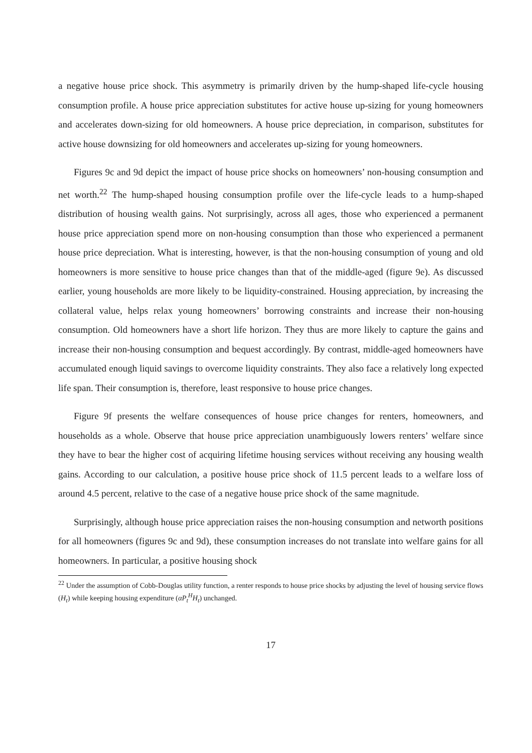a negative house price shock. This asymmetry is primarily driven by the hump-shaped life-cycle housing consumption profile. A house price appreciation substitutes for active house up-sizing for young homeowners and accelerates down-sizing for old homeowners. A house price depreciation, in comparison, substitutes for active house downsizing for old homeowners and accelerates up-sizing for young homeowners.
Figures 9c and 9d depict the impact of house price shocks on homeowners’ non-housing consumption and net worth.<sup>22</sup> The hump-shaped housing consumption profile over the life-cycle leads to a hump-shaped distribution of housing wealth gains. Not surprisingly, across all ages, those who experienced a permanent house price appreciation spend more on non-housing consumption than those who experienced a permanent house price depreciation. What is interesting, however, is that the non-housing consumption of young and old homeowners is more sensitive to house price changes than that of the middle-aged (figure 9e). As discussed earlier, young households are more likely to be liquidity-constrained. Housing appreciation, by increasing the collateral value, helps relax young homeowners’ borrowing constraints and increase their non-housing consumption. Old homeowners have a short life horizon. They thus are more likely to capture the gains and increase their non-housing consumption and bequest accordingly. By contrast, middle-aged homeowners have accumulated enough liquid savings to overcome liquidity constraints. They also face a relatively long expected life span. Their consumption is, therefore, least responsive to house price changes.
Figure 9f presents the welfare consequences of house price changes for renters, homeowners, and households as a whole. Observe that house price appreciation unambiguously lowers renters’ welfare since they have to bear the higher cost of acquiring lifetime housing services without receiving any housing wealth gains. According to our calculation, a positive house price shock of 11.5 percent leads to a welfare loss of around 4.5 percent, relative to the case of a negative house price shock of the same magnitude.
Surprisingly, although house price appreciation raises the non-housing consumption and networth positions for all homeowners (figures 9c and 9d), these consumption increases do not translate into welfare gains for all homeowners. In particular, a positive housing shock
<sup>22</sup> Under the assumption of Cobb-Douglas utility function, a renter responds to house price shocks by adjusting the level of housing service flows (H<sub>t</sub>) while keeping housing expenditure (αP<sub>t</sub><sup>H</sup>H<sub>t</sub>) unchanged.
17